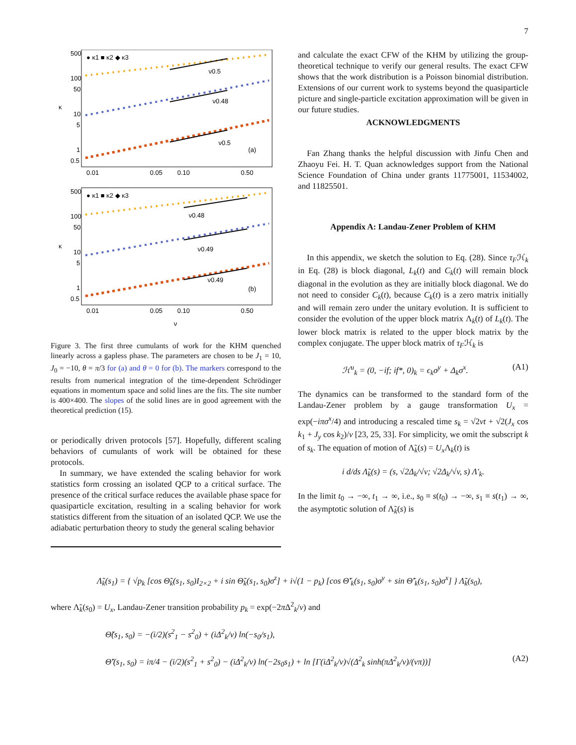7
500
100
50
10
5
1
0.5
κ
● κ1 ■ κ2 ◆ κ3
ν0.5
ν0.48
ν0.5
(a)
0.01
0.05
0.10
0.50
500
100
50
10
5
1
0.5
κ
● κ1 ■ κ2 ◆ κ3
ν0.48
ν0.49
ν0.49
(b)
0.01
0.05
0.10
0.50
ν
Figure 3. The first three cumulants of work for the KHM quenched linearly across a gapless phase. The parameters are chosen to be J<sub>1</sub> = 10, J<sub>0</sub> = −10, θ = π/3 for (a) and θ = 0 for (b). The markers correspond to the results from numerical integration of the time-dependent Schrödinger equations in momentum space and solid lines are the fits. The site number is 400×400. The slopes of the solid lines are in good agreement with the theoretical prediction (15).
or periodically driven protocols [57]. Hopefully, different scaling behaviors of cumulants of work will be obtained for these protocols.
In summary, we have extended the scaling behavior for work statistics form crossing an isolated QCP to a critical surface. The presence of the critical surface reduces the available phase space for quasiparticle excitation, resulting in a scaling behavior for work statistics different from the situation of an isolated QCP. We use the adiabatic perturbation theory to study the general scaling behavior
and calculate the exact CFW of the KHM by utilizing the group-theoretical technique to verify our general results. The exact CFW shows that the work distribution is a Poisson binomial distribution. Extensions of our current work to systems beyond the quasiparticle picture and single-particle excitation approximation will be given in our future studies.
ACKNOWLEDGMENTS
Fan Zhang thanks the helpful discussion with Jinfu Chen and Zhaoyu Fei. H. T. Quan acknowledges support from the National Science Foundation of China under grants 11775001, 11534002, and 11825501.
Appendix A: Landau-Zener Problem of KHM
In this appendix, we sketch the solution to Eq. (28). Since τ<sub>F</sub>ℋ<sub>k</sub> in Eq. (28) is block diagonal, L<sub>k</sub>(t) and C<sub>k</sub>(t) will remain block diagonal in the evolution as they are initially block diagonal. We do not need to consider C<sub>k</sub>(t), because C<sub>k</sub>(t) is a zero matrix initially and will remain zero under the unitary evolution. It is sufficient to consider the evolution of the upper block matrix Λ<sub>k</sub>(t) of L<sub>k</sub>(t). The lower block matrix is related to the upper block matrix by the complex conjugate. The upper block matrix of τ<sub>F</sub>ℋ<sub>k</sub> is
ℋ<sup>u</sup><sub>k</sub> = (0, −if; if*, 0)<sub>k</sub> = ϵ<sub>k</sub>σ<sup>y</sup> + Δ<sub>k</sub>σ<sup>x</sup>. (A1)
The dynamics can be transformed to the standard form of the Landau-Zener problem by a gauge transformation U<sub>x</sub> = exp(−iπσ<sup>x</sup>/4) and introducing a rescaled time s<sub>k</sub> = √2vt + √2(J<sub>x</sub> cos k<sub>1</sub> + J<sub>y</sub> cos k<sub>2</sub>)/v [23, 25, 33]. For simplicity, we omit the subscript k of s<sub>k</sub>. The equation of motion of Λ̃<sub>k</sub>(s) = U<sub>x</sub> Λ<sub>k</sub>(t) is
i d/ds Λ̃<sub>k</sub>(s) = (s, √2Δ<sub>k</sub>/√v; √2Δ<sub>k</sub>/√v, s) Λ′<sub>k</sub>.
In the limit t<sub>0</sub> → −∞, t<sub>1</sub> → ∞, i.e., s<sub>0</sub> ≡ s(t<sub>0</sub>) → −∞, s<sub>1</sub> ≡ s(t<sub>1</sub>) → ∞, the asymptotic solution of Λ̃<sub>k</sub>(s) is
Λ̃<sub>k</sub>(s<sub>1</sub>) = { √p<sub>k</sub> [cos Θ̃<sub>k</sub>(s<sub>1</sub>, s<sub>0</sub>)I<sub>2×2</sub> + i sin Θ̃<sub>k</sub>(s<sub>1</sub>, s<sub>0</sub>)σ<sup>z</sup>] + i√(1 − p<sub>k</sub>) [cos Θ̃′<sub>k</sub>(s<sub>1</sub>, s<sub>0</sub>)σ<sup>y</sup> + sin Θ̃′<sub>k</sub>(s<sub>1</sub>, s<sub>0</sub>)σ<sup>x</sup>] } Λ̃<sub>k</sub>(s<sub>0</sub>),
where Λ̃<sub>k</sub>(s<sub>0</sub>) = U<sub>x</sub>, Landau-Zener transition probability p<sub>k</sub> = exp(−2π Δ<sup>2</sup><sub>k</sub>/v) and
Θ̃(s<sub>1</sub>, s<sub>0</sub>) = −(i/2)(s<sup>2</sup><sub>1</sub> − s<sup>2</sup><sub>0</sub>) + (iΔ<sup>2</sup><sub>k</sub>/v) ln(−s<sub>0</sub>/s<sub>1</sub>),
Θ̃′(s<sub>1</sub>, s<sub>0</sub>) = iπ/4 − (i/2)(s<sup>2</sup><sub>1</sub> + s<sup>2</sup><sub>0</sub>) − (iΔ<sup>2</sup><sub>k</sub>/v) ln(−2s<sub>0</sub>s<sub>1</sub>) + ln [Γ(iΔ<sup>2</sup><sub>k</sub>/v)√(Δ<sup>2</sup><sub>k</sub> sinh(πΔ<sup>2</sup><sub>k</sub>/v)/(vπ))] (A2)